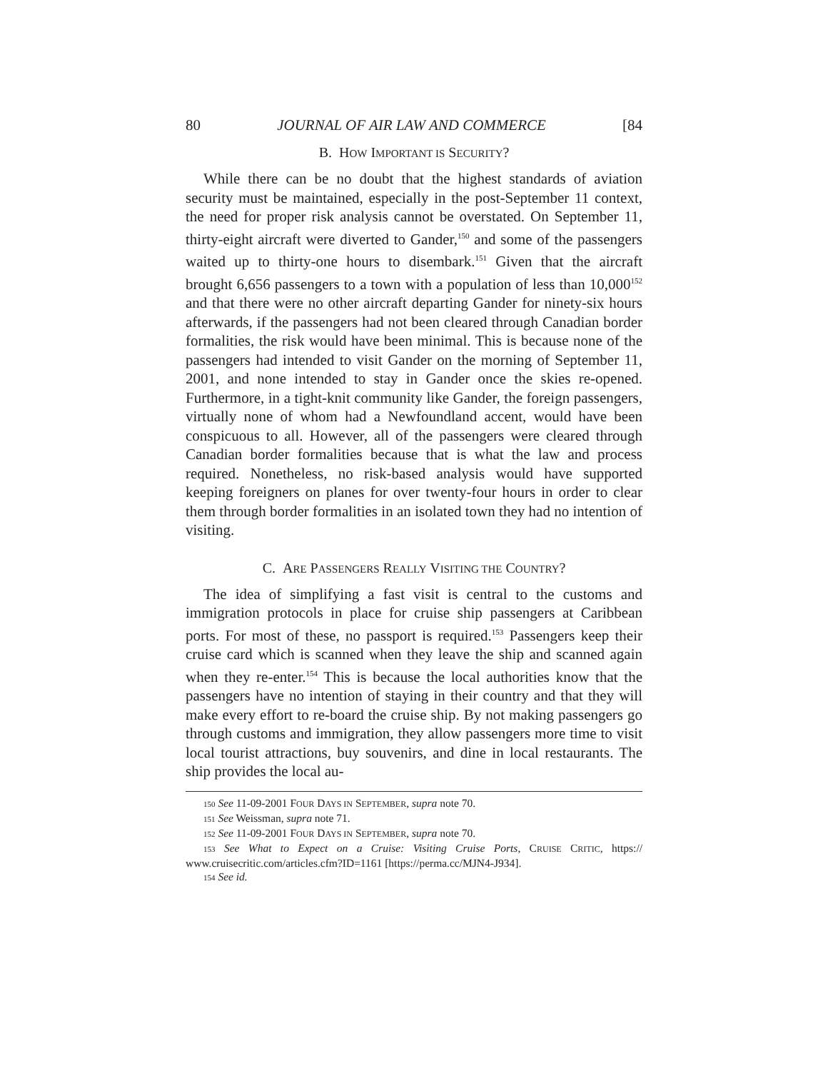80 JOURNAL OF AIR LAW AND COMMERCE [84
B. HOW IMPORTANT IS SECURITY?
While there can be no doubt that the highest standards of aviation security must be maintained, especially in the post-September 11 context, the need for proper risk analysis cannot be overstated. On September 11, thirty-eight aircraft were diverted to Gander,<sup>150</sup> and some of the passengers waited up to thirty-one hours to disembark.<sup>151</sup> Given that the aircraft brought 6,656 passengers to a town with a population of less than 10,000<sup>152</sup> and that there were no other aircraft departing Gander for ninety-six hours afterwards, if the passengers had not been cleared through Canadian border formalities, the risk would have been minimal. This is because none of the passengers had intended to visit Gander on the morning of September 11, 2001, and none intended to stay in Gander once the skies re-opened. Furthermore, in a tight-knit community like Gander, the foreign passengers, virtually none of whom had a Newfoundland accent, would have been conspicuous to all. However, all of the passengers were cleared through Canadian border formalities because that is what the law and process required. Nonetheless, no risk-based analysis would have supported keeping foreigners on planes for over twenty-four hours in order to clear them through border formalities in an isolated town they had no intention of visiting.
C. ARE PASSENGERS REALLY VISITING THE COUNTRY?
The idea of simplifying a fast visit is central to the customs and immigration protocols in place for cruise ship passengers at Caribbean ports. For most of these, no passport is required.<sup>153</sup> Passengers keep their cruise card which is scanned when they leave the ship and scanned again when they re-enter.<sup>154</sup> This is because the local authorities know that the passengers have no intention of staying in their country and that they will make every effort to re-board the cruise ship. By not making passengers go through customs and immigration, they allow passengers more time to visit local tourist attractions, buy souvenirs, and dine in local restaurants. The ship provides the local au-
<sup>150</sup> See 11-09-2001 FOUR DAYS IN SEPTEMBER, supra note 70.
<sup>151</sup> See Weissman, supra note 71.
<sup>152</sup> See 11-09-2001 FOUR DAYS IN SEPTEMBER, supra note 70.
<sup>153</sup> See What to Expect on a Cruise: Visiting Cruise Ports, CRUISE CRITIC, https:// www.cruisecritic.com/articles.cfm?ID=1161 [https://perma.cc/MJN4-J934].
<sup>154</sup> See id.